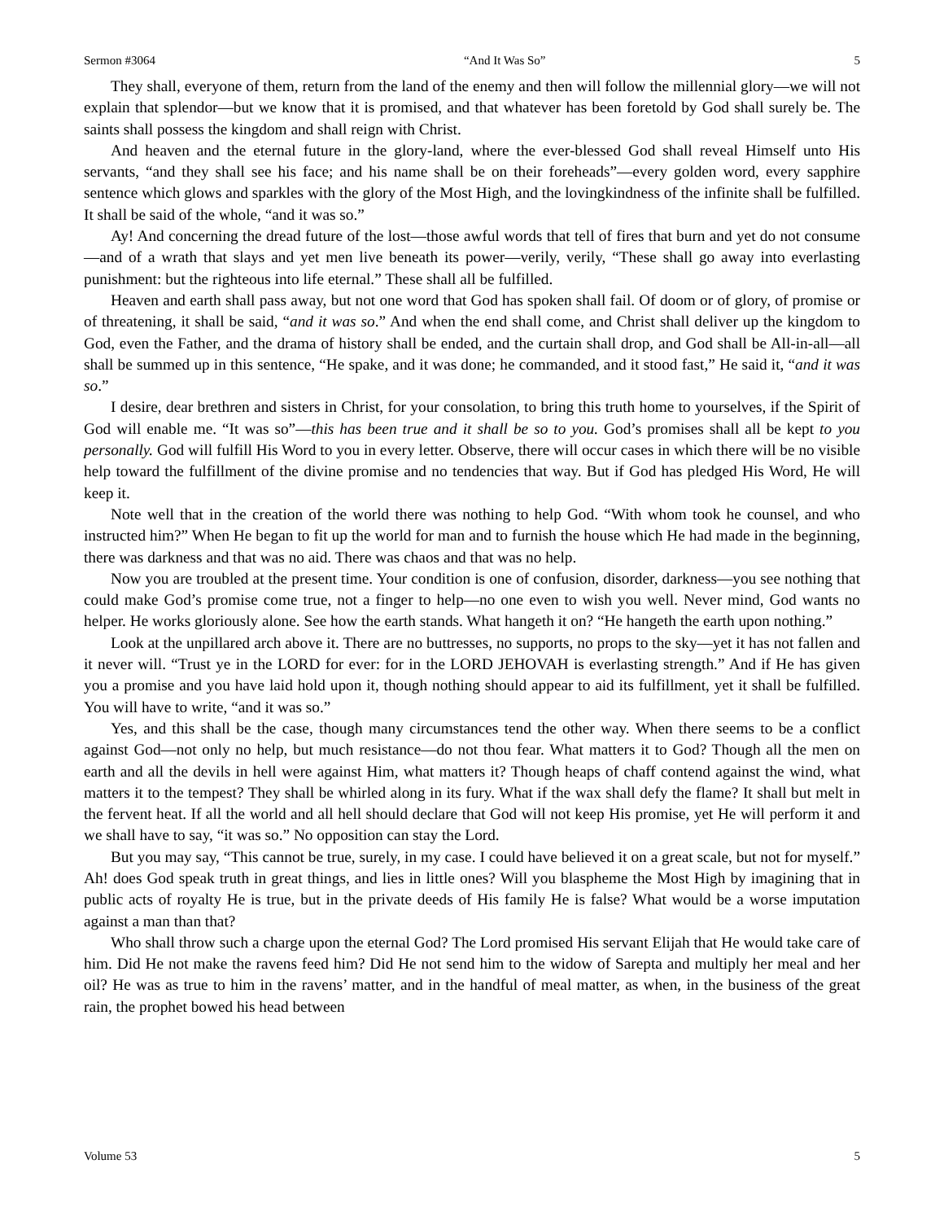Sermon #3064 “And It Was So” 5
They shall, everyone of them, return from the land of the enemy and then will follow the millennial glory—we will not explain that splendor—but we know that it is promised, and that whatever has been foretold by God shall surely be. The saints shall possess the kingdom and shall reign with Christ.
And heaven and the eternal future in the glory-land, where the ever-blessed God shall reveal Himself unto His servants, “and they shall see his face; and his name shall be on their foreheads”—every golden word, every sapphire sentence which glows and sparkles with the glory of the Most High, and the lovingkindness of the infinite shall be fulfilled. It shall be said of the whole, “and it was so.”
Ay! And concerning the dread future of the lost—those awful words that tell of fires that burn and yet do not consume—and of a wrath that slays and yet men live beneath its power—verily, verily, “These shall go away into everlasting punishment: but the righteous into life eternal.” These shall all be fulfilled.
Heaven and earth shall pass away, but not one word that God has spoken shall fail. Of doom or of glory, of promise or of threatening, it shall be said, “and it was so.” And when the end shall come, and Christ shall deliver up the kingdom to God, even the Father, and the drama of history shall be ended, and the curtain shall drop, and God shall be All-in-all—all shall be summed up in this sentence, “He spake, and it was done; he commanded, and it stood fast,” He said it, “and it was so.”
I desire, dear brethren and sisters in Christ, for your consolation, to bring this truth home to yourselves, if the Spirit of God will enable me. “It was so”—this has been true and it shall be so to you. God’s promises shall all be kept to you personally. God will fulfill His Word to you in every letter. Observe, there will occur cases in which there will be no visible help toward the fulfillment of the divine promise and no tendencies that way. But if God has pledged His Word, He will keep it.
Note well that in the creation of the world there was nothing to help God. “With whom took he counsel, and who instructed him?” When He began to fit up the world for man and to furnish the house which He had made in the beginning, there was darkness and that was no aid. There was chaos and that was no help.
Now you are troubled at the present time. Your condition is one of confusion, disorder, darkness—you see nothing that could make God’s promise come true, not a finger to help—no one even to wish you well. Never mind, God wants no helper. He works gloriously alone. See how the earth stands. What hangeth it on? “He hangeth the earth upon nothing.”
Look at the unpillared arch above it. There are no buttresses, no supports, no props to the sky—yet it has not fallen and it never will. “Trust ye in the LORD for ever: for in the LORD JEHOVAH is everlasting strength.” And if He has given you a promise and you have laid hold upon it, though nothing should appear to aid its fulfillment, yet it shall be fulfilled. You will have to write, “and it was so.”
Yes, and this shall be the case, though many circumstances tend the other way. When there seems to be a conflict against God—not only no help, but much resistance—do not thou fear. What matters it to God? Though all the men on earth and all the devils in hell were against Him, what matters it? Though heaps of chaff contend against the wind, what matters it to the tempest? They shall be whirled along in its fury. What if the wax shall defy the flame? It shall but melt in the fervent heat. If all the world and all hell should declare that God will not keep His promise, yet He will perform it and we shall have to say, “it was so.” No opposition can stay the Lord.
But you may say, “This cannot be true, surely, in my case. I could have believed it on a great scale, but not for myself.” Ah! does God speak truth in great things, and lies in little ones? Will you blaspheme the Most High by imagining that in public acts of royalty He is true, but in the private deeds of His family He is false? What would be a worse imputation against a man than that?
Who shall throw such a charge upon the eternal God? The Lord promised His servant Elijah that He would take care of him. Did He not make the ravens feed him? Did He not send him to the widow of Sarepta and multiply her meal and her oil? He was as true to him in the ravens’ matter, and in the handful of meal matter, as when, in the business of the great rain, the prophet bowed his head between
Volume 53 5